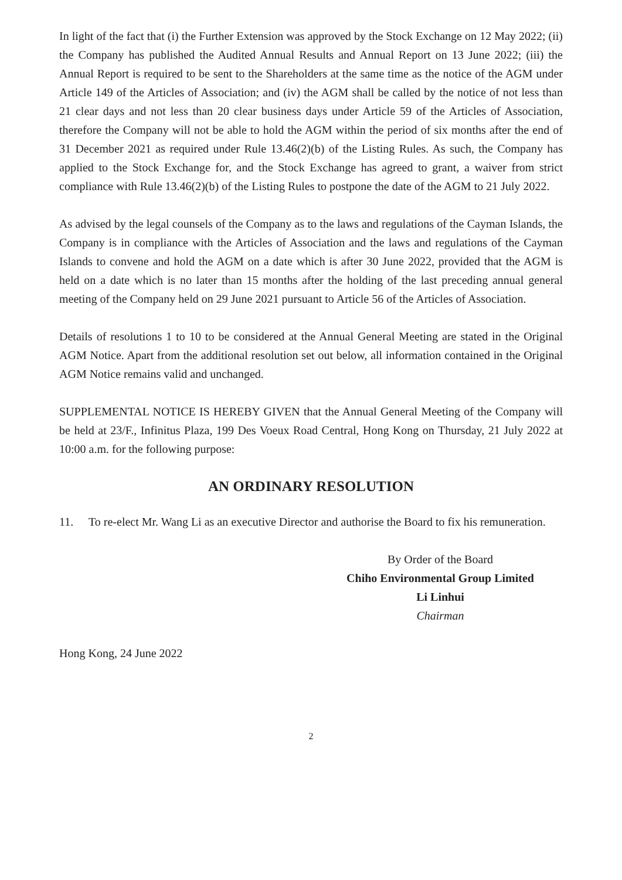In light of the fact that (i) the Further Extension was approved by the Stock Exchange on 12 May 2022; (ii) the Company has published the Audited Annual Results and Annual Report on 13 June 2022; (iii) the Annual Report is required to be sent to the Shareholders at the same time as the notice of the AGM under Article 149 of the Articles of Association; and (iv) the AGM shall be called by the notice of not less than 21 clear days and not less than 20 clear business days under Article 59 of the Articles of Association, therefore the Company will not be able to hold the AGM within the period of six months after the end of 31 December 2021 as required under Rule 13.46(2)(b) of the Listing Rules. As such, the Company has applied to the Stock Exchange for, and the Stock Exchange has agreed to grant, a waiver from strict compliance with Rule 13.46(2)(b) of the Listing Rules to postpone the date of the AGM to 21 July 2022.
As advised by the legal counsels of the Company as to the laws and regulations of the Cayman Islands, the Company is in compliance with the Articles of Association and the laws and regulations of the Cayman Islands to convene and hold the AGM on a date which is after 30 June 2022, provided that the AGM is held on a date which is no later than 15 months after the holding of the last preceding annual general meeting of the Company held on 29 June 2021 pursuant to Article 56 of the Articles of Association.
Details of resolutions 1 to 10 to be considered at the Annual General Meeting are stated in the Original AGM Notice. Apart from the additional resolution set out below, all information contained in the Original AGM Notice remains valid and unchanged.
SUPPLEMENTAL NOTICE IS HEREBY GIVEN that the Annual General Meeting of the Company will be held at 23/F., Infinitus Plaza, 199 Des Voeux Road Central, Hong Kong on Thursday, 21 July 2022 at 10:00 a.m. for the following purpose:
AN ORDINARY RESOLUTION
11. To re-elect Mr. Wang Li as an executive Director and authorise the Board to fix his remuneration.
By Order of the Board
Chiho Environmental Group Limited
Li Linhui
Chairman
Hong Kong, 24 June 2022
2